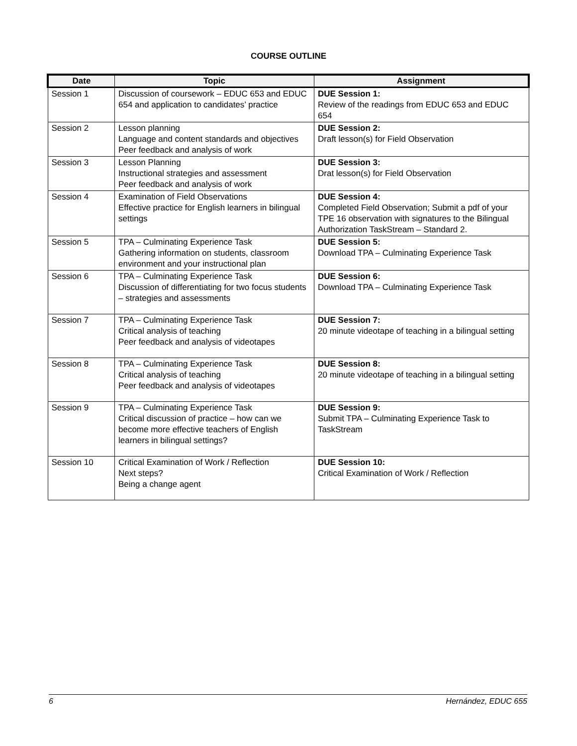COURSE OUTLINE
| Date | Topic | Assignment |
| --- | --- | --- |
| Session 1 | Discussion of coursework – EDUC 653 and EDUC 654 and application to candidates’ practice | DUE Session 1: Review of the readings from EDUC 653 and EDUC 654 |
| Session 2 | Lesson planning Language and content standards and objectives Peer feedback and analysis of work | DUE Session 2: Draft lesson(s) for Field Observation |
| Session 3 | Lesson Planning Instructional strategies and assessment Peer feedback and analysis of work | DUE Session 3: Drat lesson(s) for Field Observation |
| Session 4 | Examination of Field Observations Effective practice for English learners in bilingual settings | DUE Session 4: Completed Field Observation; Submit a pdf of your TPE 16 observation with signatures to the Bilingual Authorization TaskStream – Standard 2. |
| Session 5 | TPA – Culminating Experience Task Gathering information on students, classroom environment and your instructional plan | DUE Session 5: Download TPA – Culminating Experience Task |
| Session 6 | TPA – Culminating Experience Task Discussion of differentiating for two focus students – strategies and assessments | DUE Session 6: Download TPA – Culminating Experience Task |
| Session 7 | TPA – Culminating Experience Task Critical analysis of teaching Peer feedback and analysis of videotapes | DUE Session 7: 20 minute videotape of teaching in a bilingual setting |
| Session 8 | TPA – Culminating Experience Task Critical analysis of teaching Peer feedback and analysis of videotapes | DUE Session 8: 20 minute videotape of teaching in a bilingual setting |
| Session 9 | TPA – Culminating Experience Task Critical discussion of practice – how can we become more effective teachers of English learners in bilingual settings? | DUE Session 9: Submit TPA – Culminating Experience Task to TaskStream |
| Session 10 | Critical Examination of Work / Reflection Next steps? Being a change agent | DUE Session 10: Critical Examination of Work / Reflection |
6 Hernández, EDUC 655